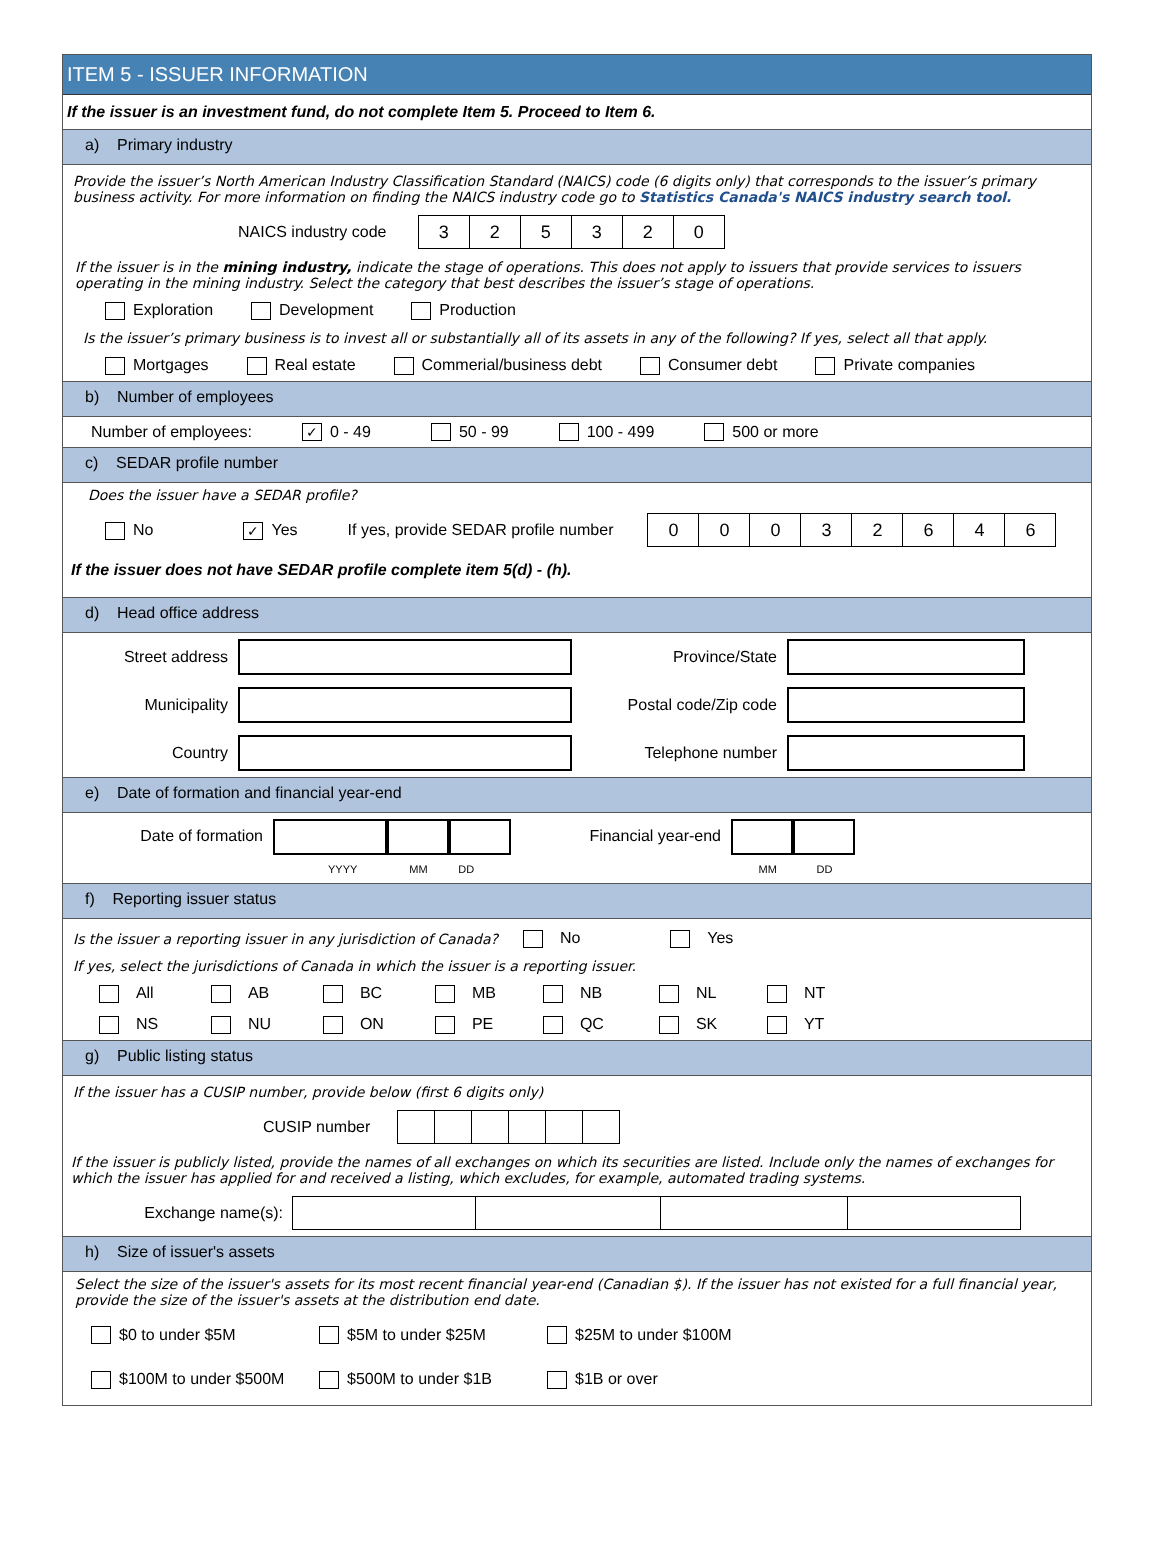ITEM 5 - ISSUER INFORMATION
If the issuer is an investment fund, do not complete Item 5. Proceed to Item 6.
a) Primary industry
Provide the issuer’s North American Industry Classification Standard (NAICS) code (6 digits only) that corresponds to the issuer’s primary business activity. For more information on finding the NAICS industry code go to Statistics Canada's NAICS industry search tool.
NAICS industry code 325320
If the issuer is in the mining industry, indicate the stage of operations. This does not apply to issuers that provide services to issuers operating in the mining industry. Select the category that best describes the issuer’s stage of operations.
Exploration Development Production
Is the issuer’s primary business is to invest all or substantially all of its assets in any of the following? If yes, select all that apply.
Mortgages Real estate Commerial/business debt Consumer debt Private companies
b) Number of employees
Number of employees: ✓ 0 - 49 50 - 99 100 - 499 500 or more
c) SEDAR profile number
Does the issuer have a SEDAR profile?
No ✓ Yes If yes, provide SEDAR profile number 00032646
If the issuer does not have SEDAR profile complete item 5(d) - (h).
d) Head office address
Street address Province/State
Municipality Postal code/Zip code
Country Telephone number
e) Date of formation and financial year-end
Date of formation
YYYY MM DD Financial year-end
MM DD
f) Reporting issuer status
Is the issuer a reporting issuer in any jurisdiction of Canada? No Yes
If yes, select the jurisdictions of Canada in which the issuer is a reporting issuer.
All AB BC MB NB NL NT
NS NU ON PE QC SK YT
g) Public listing status
If the issuer has a CUSIP number, provide below (first 6 digits only)
CUSIP number
If the issuer is publicly listed, provide the names of all exchanges on which its securities are listed. Include only the names of exchanges for which the issuer has applied for and received a listing, which excludes, for example, automated trading systems.
Exchange name(s):
h) Size of issuer's assets
Select the size of the issuer's assets for its most recent financial year-end (Canadian $). If the issuer has not existed for a full financial year, provide the size of the issuer's assets at the distribution end date.
$0 to under $5M $5M to under $25M $25M to under $100M
$100M to under $500M $500M to under $1B $1B or over